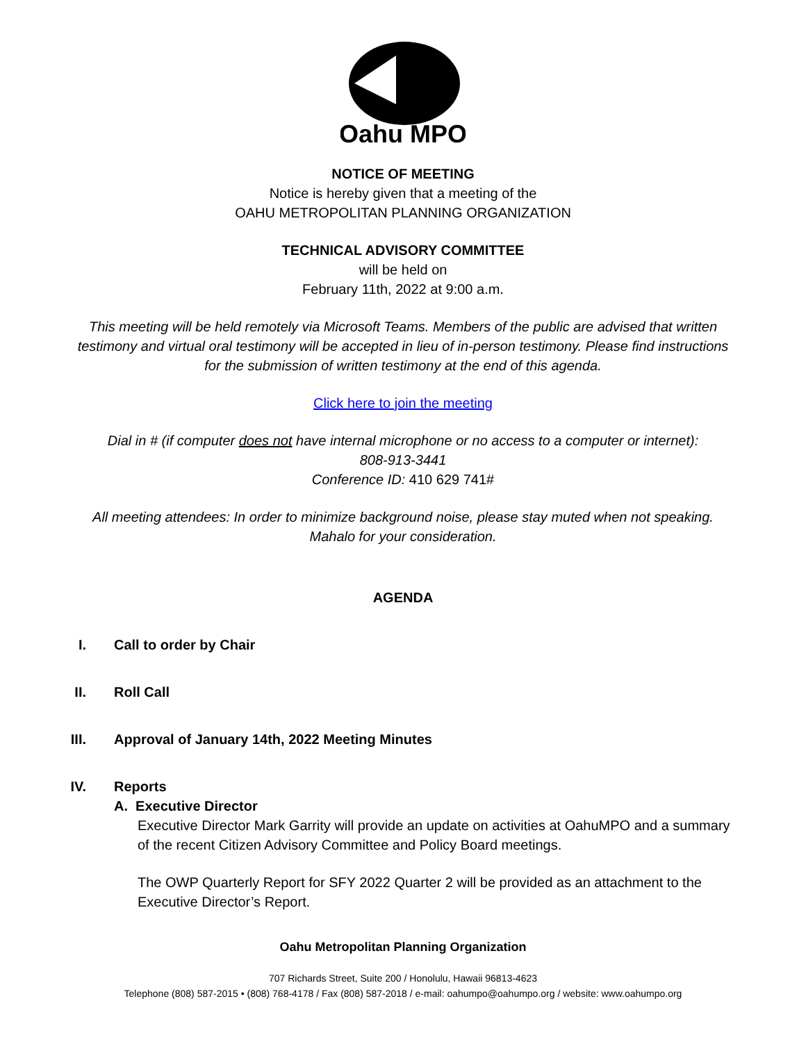Oahu MPO
NOTICE OF MEETING
Notice is hereby given that a meeting of the
OAHU METROPOLITAN PLANNING ORGANIZATION
TECHNICAL ADVISORY COMMITTEE
will be held on
February 11th, 2022 at 9:00 a.m.
This meeting will be held remotely via Microsoft Teams. Members of the public are advised that written testimony and virtual oral testimony will be accepted in lieu of in-person testimony. Please find instructions for the submission of written testimony at the end of this agenda.
Click here to join the meeting
Dial in # (if computer does not have internal microphone or no access to a computer or internet):
808-913-3441
Conference ID: 410 629 741#
All meeting attendees: In order to minimize background noise, please stay muted when not speaking. Mahalo for your consideration.
AGENDA
I. Call to order by Chair
II. Roll Call
III. Approval of January 14th, 2022 Meeting Minutes
IV. Reports
A. Executive Director
Executive Director Mark Garrity will provide an update on activities at OahuMPO and a summary of the recent Citizen Advisory Committee and Policy Board meetings.
The OWP Quarterly Report for SFY 2022 Quarter 2 will be provided as an attachment to the Executive Director’s Report.
Oahu Metropolitan Planning Organization
707 Richards Street, Suite 200 / Honolulu, Hawaii 96813-4623
Telephone (808) 587-2015 • (808) 768-4178 / Fax (808) 587-2018 / e-mail: oahumpo@oahumpo.org / website: www.oahumpo.org